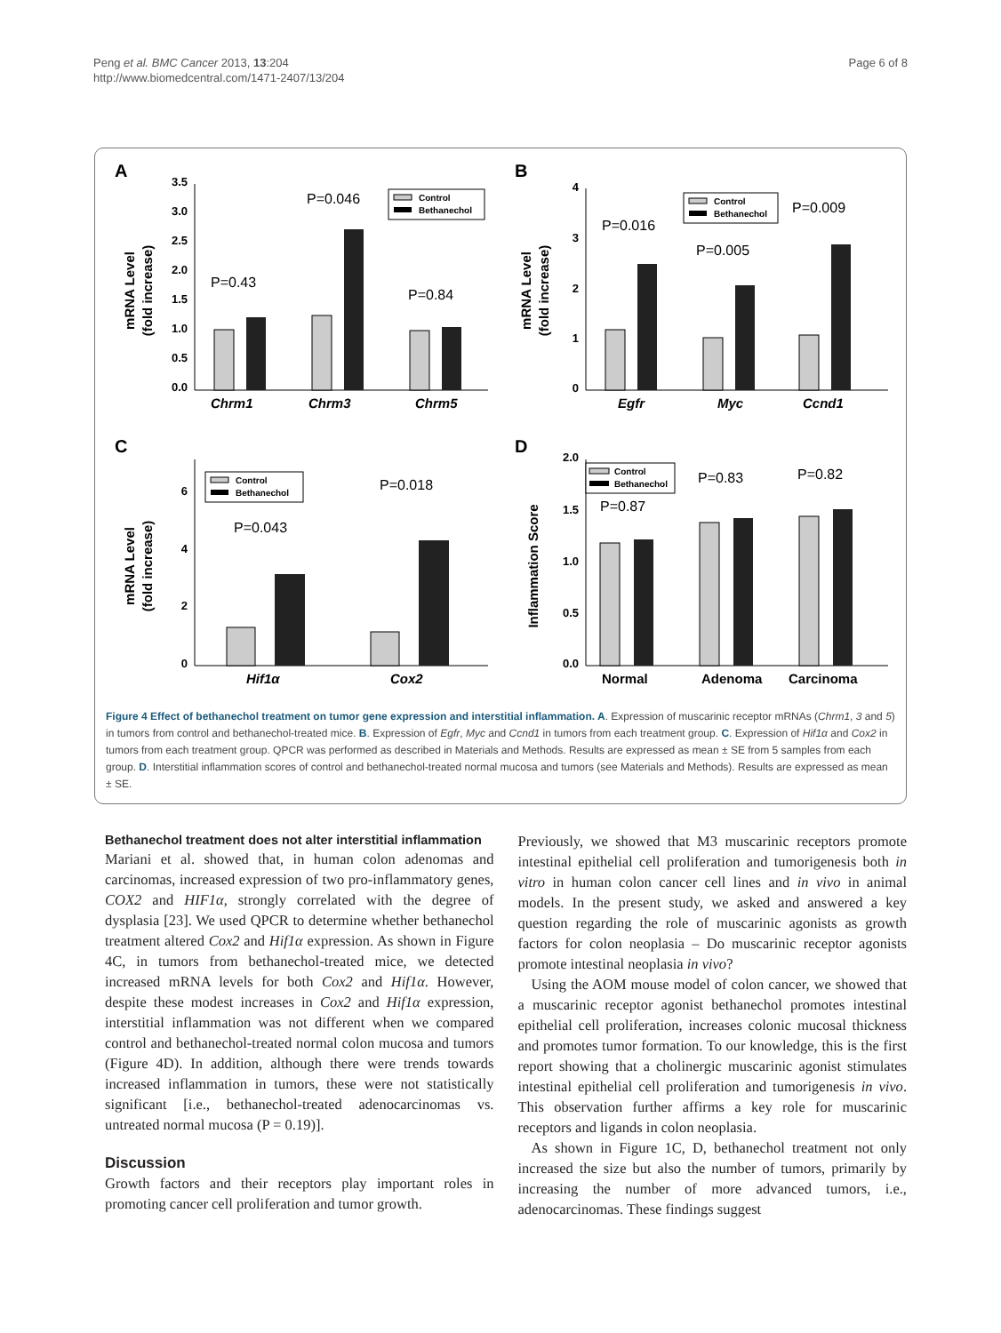Peng et al. BMC Cancer 2013, 13:204
http://www.biomedcentral.com/1471-2407/13/204
Page 6 of 8
A
mRNA Level
(fold increase)
3.5
3.0
2.5
2.0
1.5
1.0
0.5
0.0
P=0.43
P=0.046
P=0.84
Control
Bethanechol
Chrm1
Chrm3
Chrm5
B
mRNA Level
(fold increase)
4
3
2
1
0
P=0.016
P=0.005
P=0.009
Control
Bethanechol
Egfr
Myc
Ccnd1
C
mRNA Level
(fold increase)
6
4
2
0
P=0.043
P=0.018
Control
Bethanechol
Hif1α
Cox2
D
Inflammation Score
2.0
1.5
1.0
0.5
0.0
P=0.87
P=0.83
P=0.82
Control
Bethanechol
Normal
Adenoma
Carcinoma
Figure 4 Effect of bethanechol treatment on tumor gene expression and interstitial inflammation. A. Expression of muscarinic receptor mRNAs (Chrm1, 3 and 5) in tumors from control and bethanechol-treated mice. B. Expression of Egfr, Myc and Ccnd1 in tumors from each treatment group. C. Expression of Hif1α and Cox2 in tumors from each treatment group. QPCR was performed as described in Materials and Methods. Results are expressed as mean ± SE from 5 samples from each group. D. Interstitial inflammation scores of control and bethanechol-treated normal mucosa and tumors (see Materials and Methods). Results are expressed as mean ± SE.
Bethanechol treatment does not alter interstitial inflammation
Mariani et al. showed that, in human colon adenomas and carcinomas, increased expression of two pro-inflammatory genes, COX2 and HIF1α, strongly correlated with the degree of dysplasia [23]. We used QPCR to determine whether bethanechol treatment altered Cox2 and Hif1α expression. As shown in Figure 4C, in tumors from bethanechol-treated mice, we detected increased mRNA levels for both Cox2 and Hif1α. However, despite these modest increases in Cox2 and Hif1α expression, interstitial inflammation was not different when we compared control and bethanechol-treated normal colon mucosa and tumors (Figure 4D). In addition, although there were trends towards increased inflammation in tumors, these were not statistically significant [i.e., bethanechol-treated adenocarcinomas vs. untreated normal mucosa (P = 0.19)].
Discussion
Growth factors and their receptors play important roles in promoting cancer cell proliferation and tumor growth.
Previously, we showed that M3 muscarinic receptors promote intestinal epithelial cell proliferation and tumorigenesis both in vitro in human colon cancer cell lines and in vivo in animal models. In the present study, we asked and answered a key question regarding the role of muscarinic agonists as growth factors for colon neoplasia – Do muscarinic receptor agonists promote intestinal neoplasia in vivo?
Using the AOM mouse model of colon cancer, we showed that a muscarinic receptor agonist bethanechol promotes intestinal epithelial cell proliferation, increases colonic mucosal thickness and promotes tumor formation. To our knowledge, this is the first report showing that a cholinergic muscarinic agonist stimulates intestinal epithelial cell proliferation and tumorigenesis in vivo. This observation further affirms a key role for muscarinic receptors and ligands in colon neoplasia.
As shown in Figure 1C, D, bethanechol treatment not only increased the size but also the number of tumors, primarily by increasing the number of more advanced tumors, i.e., adenocarcinomas. These findings suggest